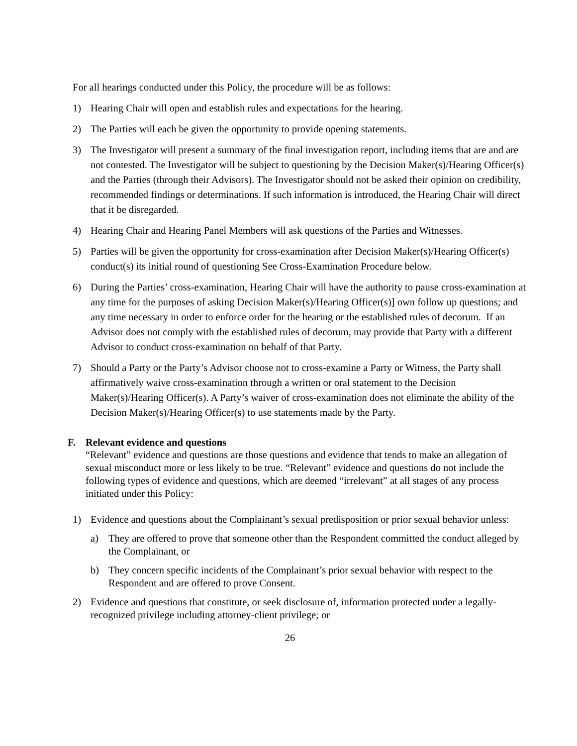For all hearings conducted under this Policy, the procedure will be as follows:
1) Hearing Chair will open and establish rules and expectations for the hearing.
2) The Parties will each be given the opportunity to provide opening statements.
3) The Investigator will present a summary of the final investigation report, including items that are and are not contested. The Investigator will be subject to questioning by the Decision Maker(s)/Hearing Officer(s) and the Parties (through their Advisors). The Investigator should not be asked their opinion on credibility, recommended findings or determinations. If such information is introduced, the Hearing Chair will direct that it be disregarded.
4) Hearing Chair and Hearing Panel Members will ask questions of the Parties and Witnesses.
5) Parties will be given the opportunity for cross-examination after Decision Maker(s)/Hearing Officer(s) conduct(s) its initial round of questioning See Cross-Examination Procedure below.
6) During the Parties’ cross-examination, Hearing Chair will have the authority to pause cross-examination at any time for the purposes of asking Decision Maker(s)/Hearing Officer(s)] own follow up questions; and any time necessary in order to enforce order for the hearing or the established rules of decorum. If an Advisor does not comply with the established rules of decorum, may provide that Party with a different Advisor to conduct cross-examination on behalf of that Party.
7) Should a Party or the Party’s Advisor choose not to cross-examine a Party or Witness, the Party shall affirmatively waive cross-examination through a written or oral statement to the Decision Maker(s)/Hearing Officer(s). A Party’s waiver of cross-examination does not eliminate the ability of the Decision Maker(s)/Hearing Officer(s) to use statements made by the Party.
F. Relevant evidence and questions
“Relevant” evidence and questions are those questions and evidence that tends to make an allegation of sexual misconduct more or less likely to be true. “Relevant” evidence and questions do not include the following types of evidence and questions, which are deemed “irrelevant” at all stages of any process initiated under this Policy:
1) Evidence and questions about the Complainant’s sexual predisposition or prior sexual behavior unless:
a) They are offered to prove that someone other than the Respondent committed the conduct alleged by the Complainant, or
b) They concern specific incidents of the Complainant’s prior sexual behavior with respect to the Respondent and are offered to prove Consent.
2) Evidence and questions that constitute, or seek disclosure of, information protected under a legally-recognized privilege including attorney-client privilege; or
26